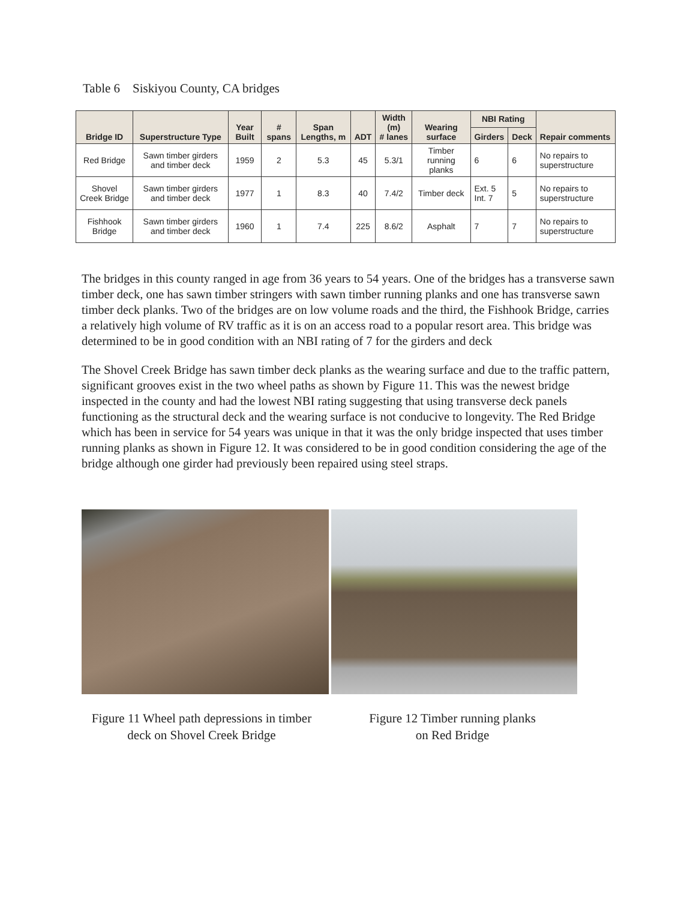Table 6 Siskiyou County, CA bridges
| Bridge ID | Superstructure Type | Year Built | # spans | Span Lengths, m | ADT | Width (m) # lanes | Wearing surface | NBI Rating | | Repair comments |
| --- | --- | --- | --- | --- | --- | --- | --- | --- | --- | --- |
| | | | | | | | | Girders | Deck | |
| Red Bridge | Sawn timber girders and timber deck | 1959 | 2 | 5.3 | 45 | 5.3/1 | Timber running planks | 6 | 6 | No repairs to superstructure |
| Shovel Creek Bridge | Sawn timber girders and timber deck | 1977 | 1 | 8.3 | 40 | 7.4/2 | Timber deck | Ext. 5 Int. 7 | 5 | No repairs to superstructure |
| Fishhook Bridge | Sawn timber girders and timber deck | 1960 | 1 | 7.4 | 225 | 8.6/2 | Asphalt | 7 | 7 | No repairs to superstructure |
The bridges in this county ranged in age from 36 years to 54 years. One of the bridges has a transverse sawn timber deck, one has sawn timber stringers with sawn timber running planks and one has transverse sawn timber deck planks. Two of the bridges are on low volume roads and the third, the Fishhook Bridge, carries a relatively high volume of RV traffic as it is on an access road to a popular resort area. This bridge was determined to be in good condition with an NBI rating of 7 for the girders and deck
The Shovel Creek Bridge has sawn timber deck planks as the wearing surface and due to the traffic pattern, significant grooves exist in the two wheel paths as shown by Figure 11. This was the newest bridge inspected in the county and had the lowest NBI rating suggesting that using transverse deck panels functioning as the structural deck and the wearing surface is not conducive to longevity. The Red Bridge which has been in service for 54 years was unique in that it was the only bridge inspected that uses timber running planks as shown in Figure 12. It was considered to be in good condition considering the age of the bridge although one girder had previously been repaired using steel straps.
Figure 11 Wheel path depressions in timber
deck on Shovel Creek Bridge
Figure 12 Timber running planks
on Red Bridge